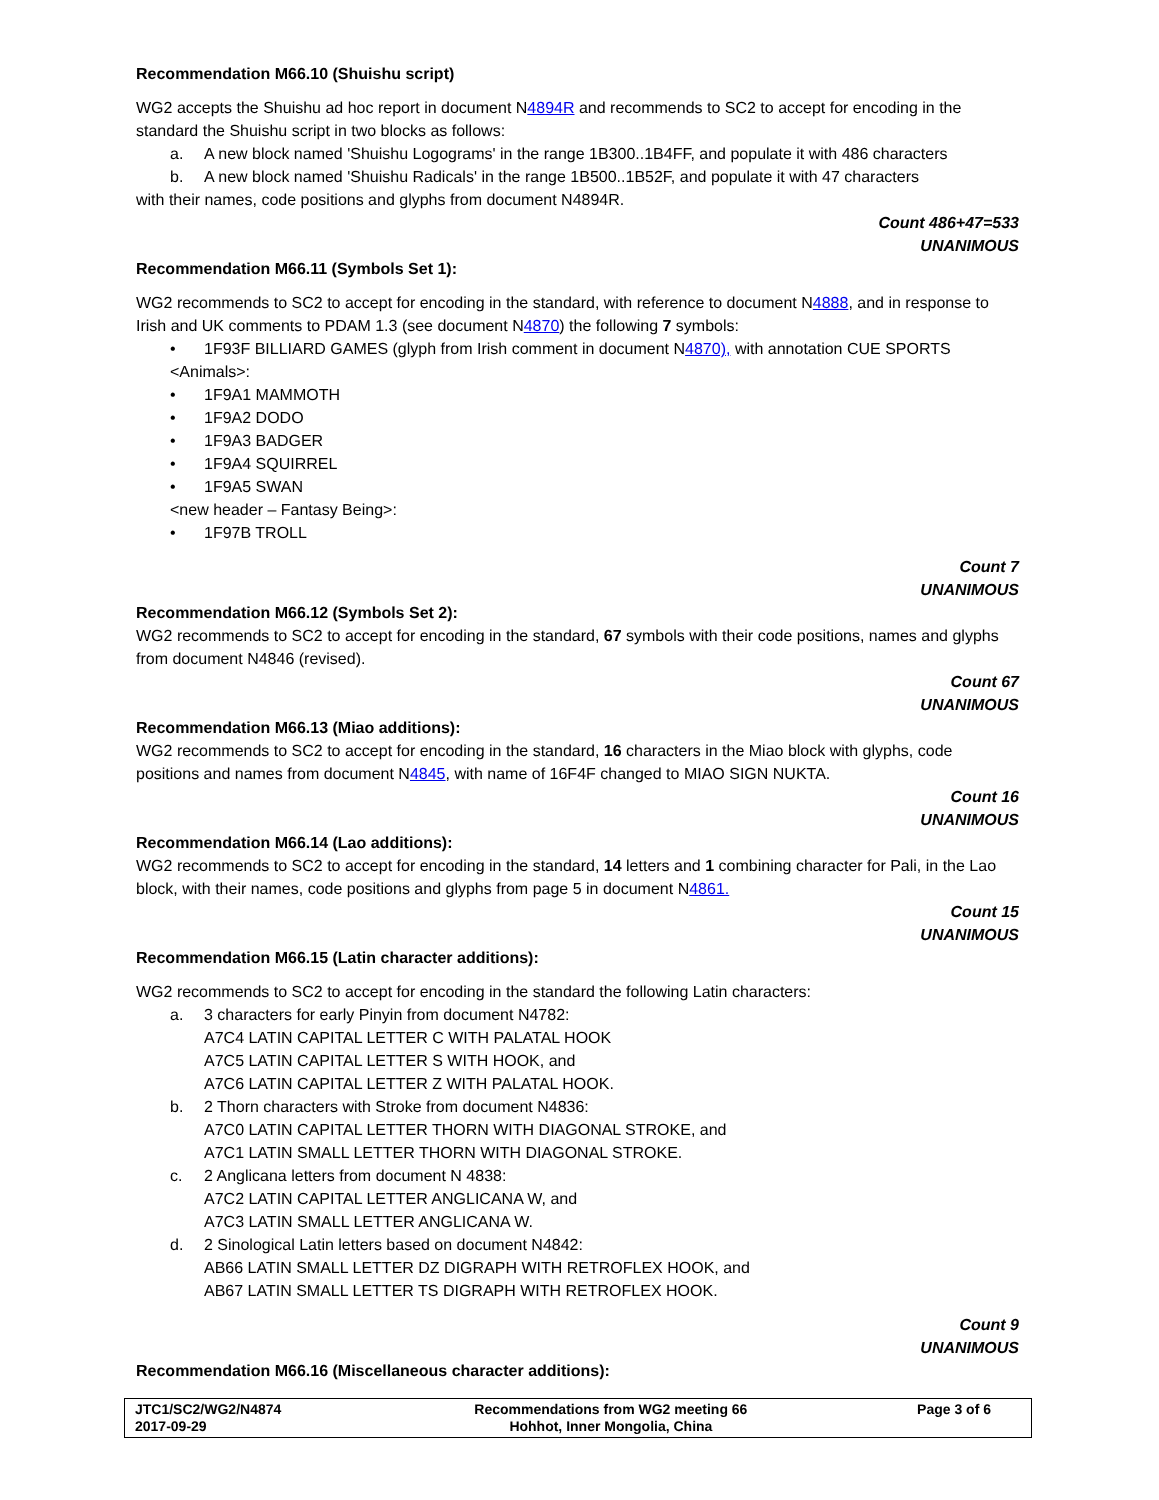Recommendation M66.10 (Shuishu script)
WG2 accepts the Shuishu ad hoc report in document N4894R and recommends to SC2 to accept for encoding in the standard the Shuishu script in two blocks as follows:
a. A new block named 'Shuishu Logograms' in the range 1B300..1B4FF, and populate it with 486 characters
b. A new block named 'Shuishu Radicals' in the range 1B500..1B52F, and populate it with 47 characters
with their names, code positions and glyphs from document N4894R.
Count 486+47=533
UNANIMOUS
Recommendation M66.11 (Symbols Set 1):
WG2 recommends to SC2 to accept for encoding in the standard, with reference to document N4888, and in response to Irish and UK comments to PDAM 1.3 (see document N4870) the following 7 symbols:
• 1F93F BILLIARD GAMES (glyph from Irish comment in document N4870), with annotation CUE SPORTS
<Animals>:
• 1F9A1 MAMMOTH
• 1F9A2 DODO
• 1F9A3 BADGER
• 1F9A4 SQUIRREL
• 1F9A5 SWAN
<new header – Fantasy Being>:
• 1F97B TROLL
Count 7
UNANIMOUS
Recommendation M66.12 (Symbols Set 2):
WG2 recommends to SC2 to accept for encoding in the standard, 67 symbols with their code positions, names and glyphs from document N4846 (revised).
Count 67
UNANIMOUS
Recommendation M66.13 (Miao additions):
WG2 recommends to SC2 to accept for encoding in the standard, 16 characters in the Miao block with glyphs, code positions and names from document N4845, with name of 16F4F changed to MIAO SIGN NUKTA.
Count 16
UNANIMOUS
Recommendation M66.14 (Lao additions):
WG2 recommends to SC2 to accept for encoding in the standard, 14 letters and 1 combining character for Pali, in the Lao block, with their names, code positions and glyphs from page 5 in document N4861.
Count 15
UNANIMOUS
Recommendation M66.15 (Latin character additions):
WG2 recommends to SC2 to accept for encoding in the standard the following Latin characters:
a. 3 characters for early Pinyin from document N4782:
A7C4 LATIN CAPITAL LETTER C WITH PALATAL HOOK
A7C5 LATIN CAPITAL LETTER S WITH HOOK, and
A7C6 LATIN CAPITAL LETTER Z WITH PALATAL HOOK.
b. 2 Thorn characters with Stroke from document N4836:
A7C0 LATIN CAPITAL LETTER THORN WITH DIAGONAL STROKE, and
A7C1 LATIN SMALL LETTER THORN WITH DIAGONAL STROKE.
c. 2 Anglicana letters from document N 4838:
A7C2 LATIN CAPITAL LETTER ANGLICANA W, and
A7C3 LATIN SMALL LETTER ANGLICANA W.
d. 2 Sinological Latin letters based on document N4842:
AB66 LATIN SMALL LETTER DZ DIGRAPH WITH RETROFLEX HOOK, and
AB67 LATIN SMALL LETTER TS DIGRAPH WITH RETROFLEX HOOK.
Count 9
UNANIMOUS
Recommendation M66.16 (Miscellaneous character additions):
| JTC1/SC2/WG2/N4874 2017-09-29 | Recommendations from WG2 meeting 66 Hohhot, Inner Mongolia, China | Page 3 of 6 |